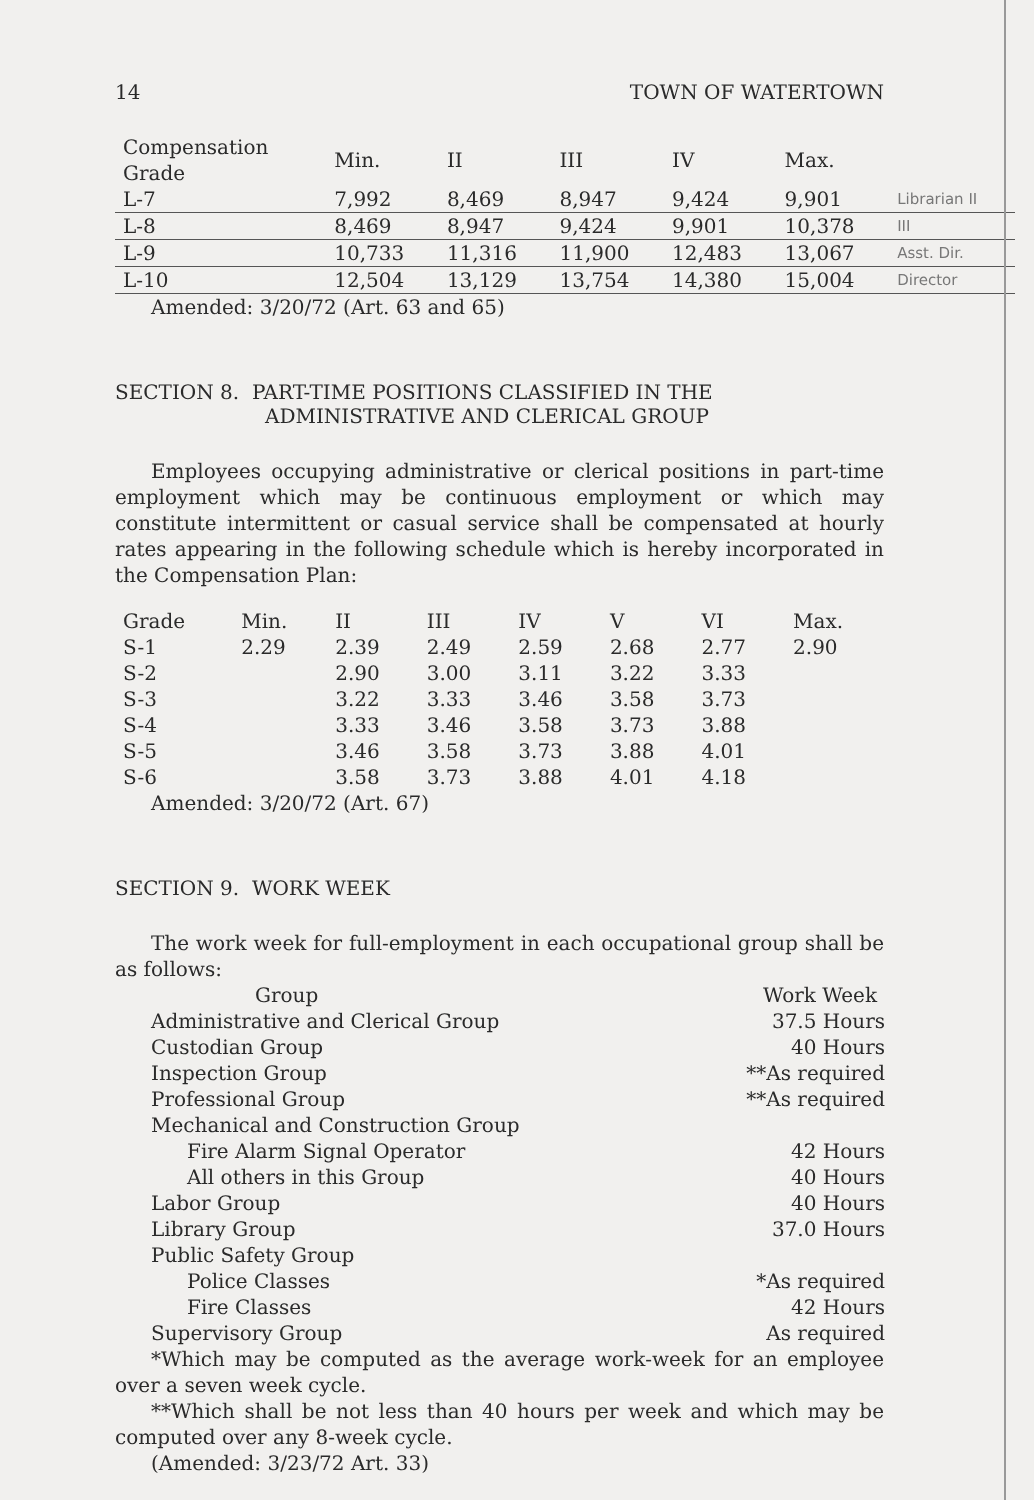14 TOWN OF WATERTOWN
| Compensation Grade | Min. | II | III | IV | Max. | |
| --- | --- | --- | --- | --- | --- | --- |
| L-7 | 7,992 | 8,469 | 8,947 | 9,424 | 9,901 | Librarian II |
| L-8 | 8,469 | 8,947 | 9,424 | 9,901 | 10,378 | III |
| L-9 | 10,733 | 11,316 | 11,900 | 12,483 | 13,067 | Asst. Dir. |
| L-10 | 12,504 | 13,129 | 13,754 | 14,380 | 15,004 | Director |
Amended: 3/20/72 (Art. 63 and 65)
SECTION 8. PART-TIME POSITIONS CLASSIFIED IN THE
ADMINISTRATIVE AND CLERICAL GROUP
Employees occupying administrative or clerical positions in part-time employment which may be continuous employment or which may constitute intermittent or casual service shall be compensated at hourly rates appearing in the following schedule which is hereby incorporated in the Compensation Plan:
| Grade | Min. | II | III | IV | V | VI | Max. |
| --- | --- | --- | --- | --- | --- | --- | --- |
| S-1 | 2.29 | 2.39 | 2.49 | 2.59 | 2.68 | 2.77 | 2.90 |
| S-2 | | 2.90 | 3.00 | 3.11 | 3.22 | 3.33 | |
| S-3 | | 3.22 | 3.33 | 3.46 | 3.58 | 3.73 | |
| S-4 | | 3.33 | 3.46 | 3.58 | 3.73 | 3.88 | |
| S-5 | | 3.46 | 3.58 | 3.73 | 3.88 | 4.01 | |
| S-6 | | 3.58 | 3.73 | 3.88 | 4.01 | 4.18 | |
Amended: 3/20/72 (Art. 67)
SECTION 9. WORK WEEK
The work week for full-employment in each occupational group shall be as follows:
| Group | Work Week |
| --- | --- |
| Administrative and Clerical Group | 37.5 Hours |
| Custodian Group | 40 Hours |
| Inspection Group | **As required |
| Professional Group | **As required |
| Mechanical and Construction Group | |
| Fire Alarm Signal Operator | 42 Hours |
| All others in this Group | 40 Hours |
| Labor Group | 40 Hours |
| Library Group | 37.0 Hours |
| Public Safety Group | |
| Police Classes | *As required |
| Fire Classes | 42 Hours |
| Supervisory Group | As required |
*Which may be computed as the average work-week for an employee over a seven week cycle.
**Which shall be not less than 40 hours per week and which may be computed over any 8-week cycle.
(Amended: 3/23/72 Art. 33)